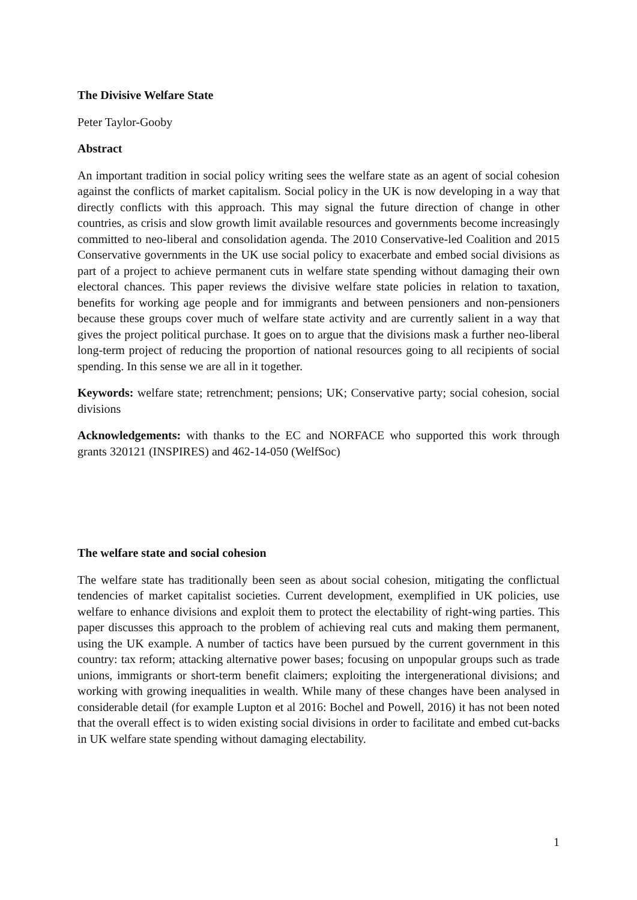The Divisive Welfare State
Peter Taylor-Gooby
Abstract
An important tradition in social policy writing sees the welfare state as an agent of social cohesion against the conflicts of market capitalism. Social policy in the UK is now developing in a way that directly conflicts with this approach. This may signal the future direction of change in other countries, as crisis and slow growth limit available resources and governments become increasingly committed to neo-liberal and consolidation agenda. The 2010 Conservative-led Coalition and 2015 Conservative governments in the UK use social policy to exacerbate and embed social divisions as part of a project to achieve permanent cuts in welfare state spending without damaging their own electoral chances. This paper reviews the divisive welfare state policies in relation to taxation, benefits for working age people and for immigrants and between pensioners and non-pensioners because these groups cover much of welfare state activity and are currently salient in a way that gives the project political purchase. It goes on to argue that the divisions mask a further neo-liberal long-term project of reducing the proportion of national resources going to all recipients of social spending. In this sense we are all in it together.
Keywords: welfare state; retrenchment; pensions; UK; Conservative party; social cohesion, social divisions
Acknowledgements: with thanks to the EC and NORFACE who supported this work through grants 320121 (INSPIRES) and 462-14-050 (WelfSoc)
The welfare state and social cohesion
The welfare state has traditionally been seen as about social cohesion, mitigating the conflictual tendencies of market capitalist societies. Current development, exemplified in UK policies, use welfare to enhance divisions and exploit them to protect the electability of right-wing parties. This paper discusses this approach to the problem of achieving real cuts and making them permanent, using the UK example. A number of tactics have been pursued by the current government in this country: tax reform; attacking alternative power bases; focusing on unpopular groups such as trade unions, immigrants or short-term benefit claimers; exploiting the intergenerational divisions; and working with growing inequalities in wealth. While many of these changes have been analysed in considerable detail (for example Lupton et al 2016: Bochel and Powell, 2016) it has not been noted that the overall effect is to widen existing social divisions in order to facilitate and embed cut-backs in UK welfare state spending without damaging electability.
1